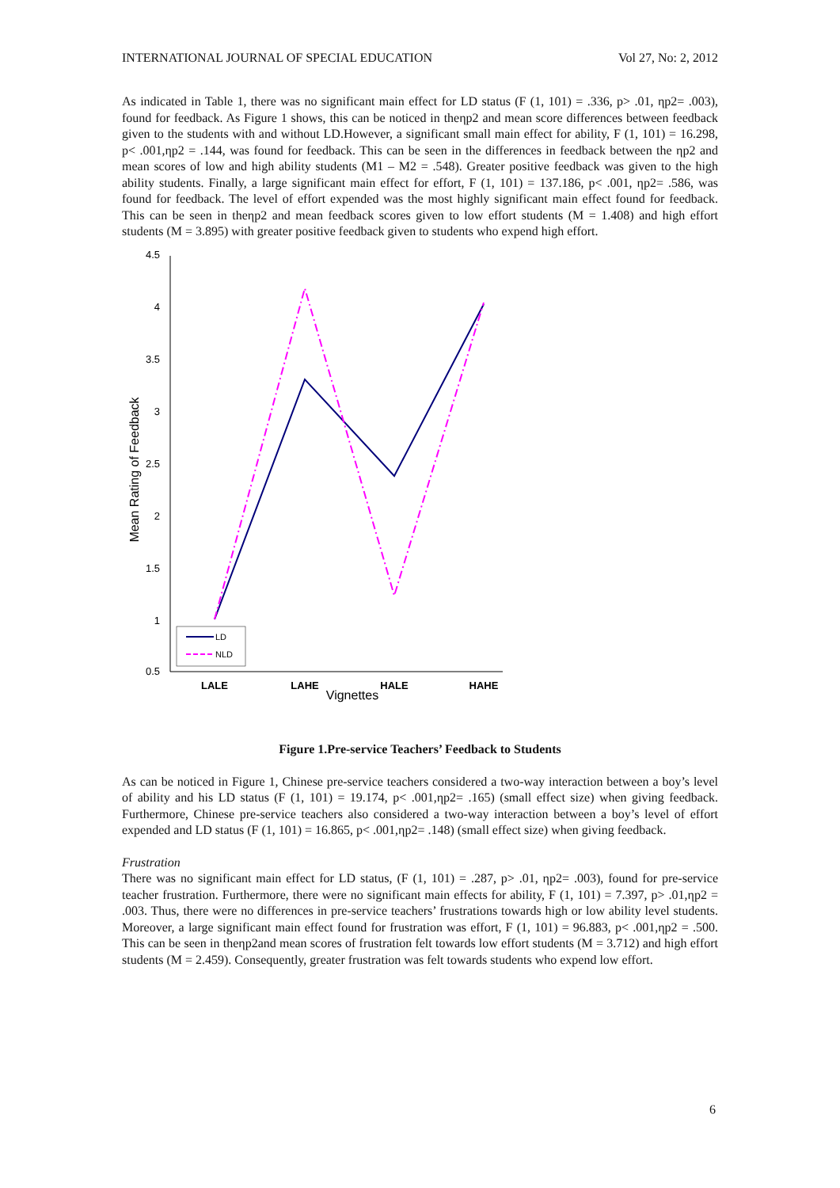INTERNATIONAL JOURNAL OF SPECIAL EDUCATION Vol 27, No: 2, 2012
As indicated in Table 1, there was no significant main effect for LD status (F (1, 101) = .336, p> .01, ηp2= .003), found for feedback. As Figure 1 shows, this can be noticed in theηp2 and mean score differences between feedback given to the students with and without LD.However, a significant small main effect for ability, F (1, 101) = 16.298, p< .001,ηp2 = .144, was found for feedback. This can be seen in the differences in feedback between the ηp2 and mean scores of low and high ability students (M1 – M2 = .548). Greater positive feedback was given to the high ability students. Finally, a large significant main effect for effort, F (1, 101) = 137.186, p< .001, ηp2= .586, was found for feedback. The level of effort expended was the most highly significant main effect found for feedback. This can be seen in theηp2 and mean feedback scores given to low effort students (M = 1.408) and high effort students (M = 3.895) with greater positive feedback given to students who expend high effort.
4.5
4
3.5
3
2.5
2
1.5
1
0.5
Mean Rating of Feedback
LALE
LAHE
HALE
HAHE
Vignettes
LD
NLD
Figure 1.Pre-service Teachers’ Feedback to Students
As can be noticed in Figure 1, Chinese pre-service teachers considered a two-way interaction between a boy’s level of ability and his LD status (F (1, 101) = 19.174, p< .001,ηp2= .165) (small effect size) when giving feedback. Furthermore, Chinese pre-service teachers also considered a two-way interaction between a boy’s level of effort expended and LD status (F (1, 101) = 16.865, p< .001,ηp2= .148) (small effect size) when giving feedback.
Frustration
There was no significant main effect for LD status, (F (1, 101) = .287, p> .01, ηp2= .003), found for pre-service teacher frustration. Furthermore, there were no significant main effects for ability, F (1, 101) = 7.397, p> .01,ηp2 = .003. Thus, there were no differences in pre-service teachers’ frustrations towards high or low ability level students. Moreover, a large significant main effect found for frustration was effort, F (1, 101) = 96.883, p< .001,ηp2 = .500. This can be seen in theηp2and mean scores of frustration felt towards low effort students (M = 3.712) and high effort students (M = 2.459). Consequently, greater frustration was felt towards students who expend low effort.
6